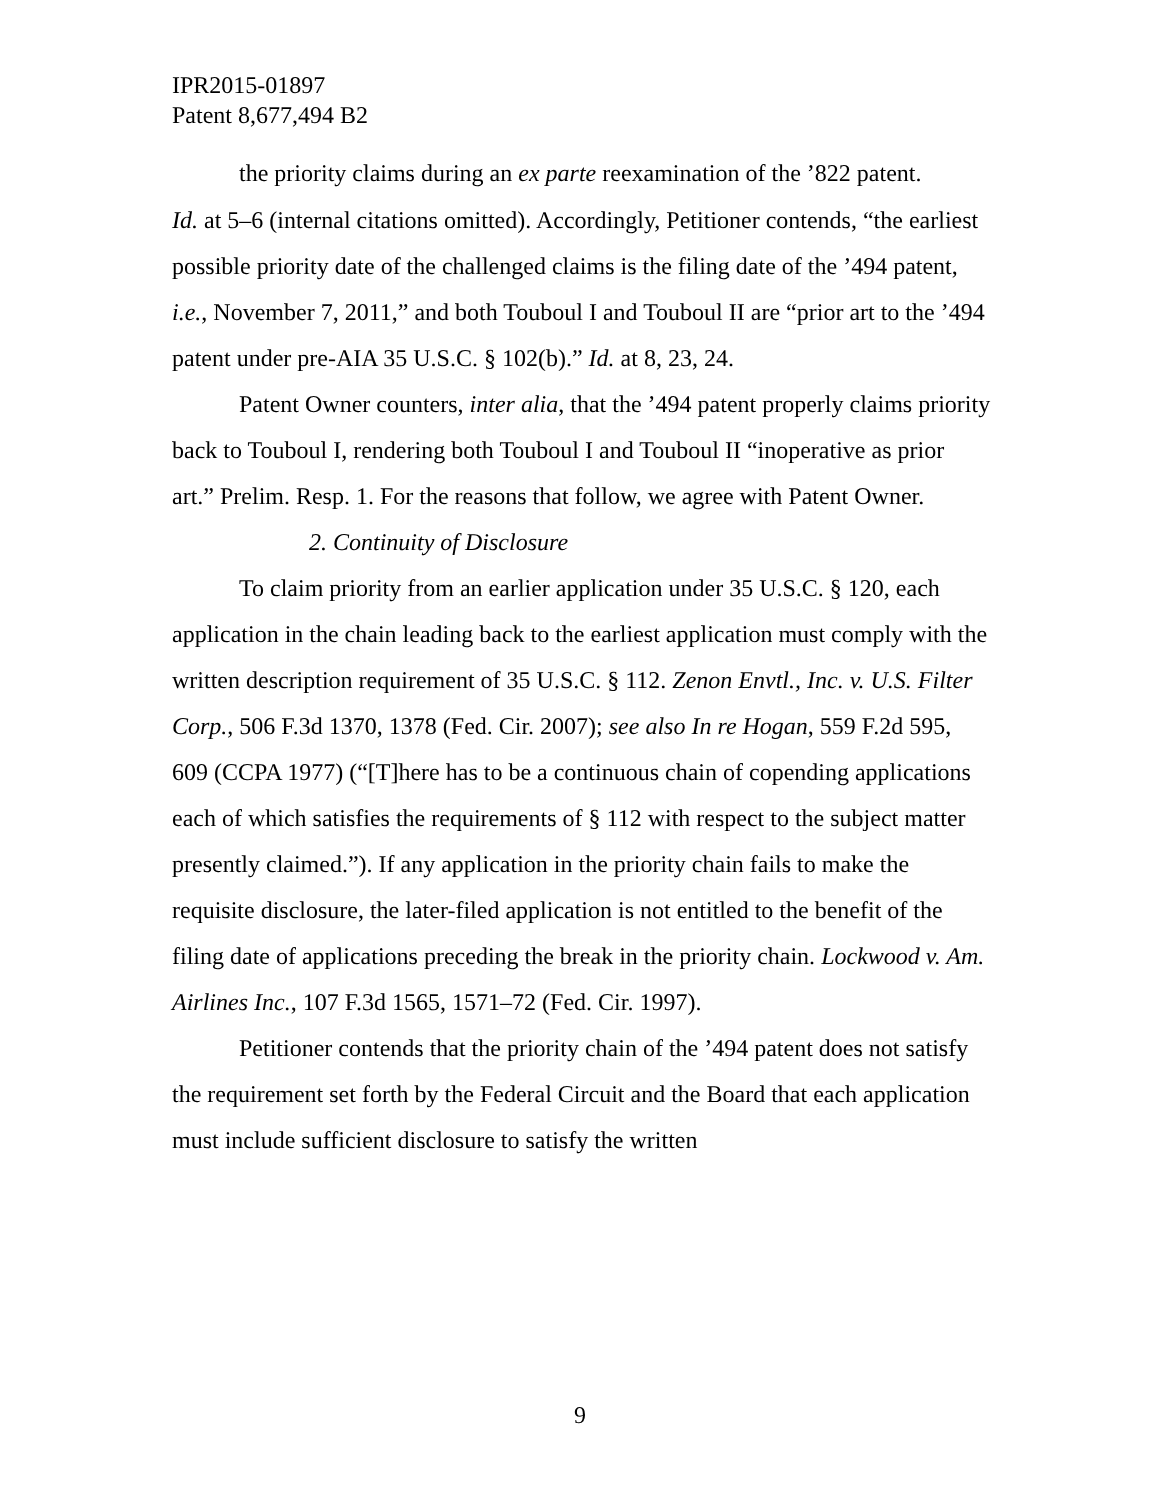IPR2015-01897
Patent 8,677,494 B2
the priority claims during an ex parte reexamination of the ’822 patent.
Id. at 5–6 (internal citations omitted). Accordingly, Petitioner contends, “the earliest possible priority date of the challenged claims is the filing date of the ’494 patent, i.e., November 7, 2011,” and both Touboul I and Touboul II are “prior art to the ’494 patent under pre-AIA 35 U.S.C. § 102(b).” Id. at 8, 23, 24.
Patent Owner counters, inter alia, that the ’494 patent properly claims priority back to Touboul I, rendering both Touboul I and Touboul II “inoperative as prior art.” Prelim. Resp. 1. For the reasons that follow, we agree with Patent Owner.
2. Continuity of Disclosure
To claim priority from an earlier application under 35 U.S.C. § 120, each application in the chain leading back to the earliest application must comply with the written description requirement of 35 U.S.C. § 112. Zenon Envtl., Inc. v. U.S. Filter Corp., 506 F.3d 1370, 1378 (Fed. Cir. 2007); see also In re Hogan, 559 F.2d 595, 609 (CCPA 1977) (“[T]here has to be a continuous chain of copending applications each of which satisfies the requirements of § 112 with respect to the subject matter presently claimed.”). If any application in the priority chain fails to make the requisite disclosure, the later-filed application is not entitled to the benefit of the filing date of applications preceding the break in the priority chain. Lockwood v. Am. Airlines Inc., 107 F.3d 1565, 1571–72 (Fed. Cir. 1997).
Petitioner contends that the priority chain of the ’494 patent does not satisfy the requirement set forth by the Federal Circuit and the Board that each application must include sufficient disclosure to satisfy the written
9